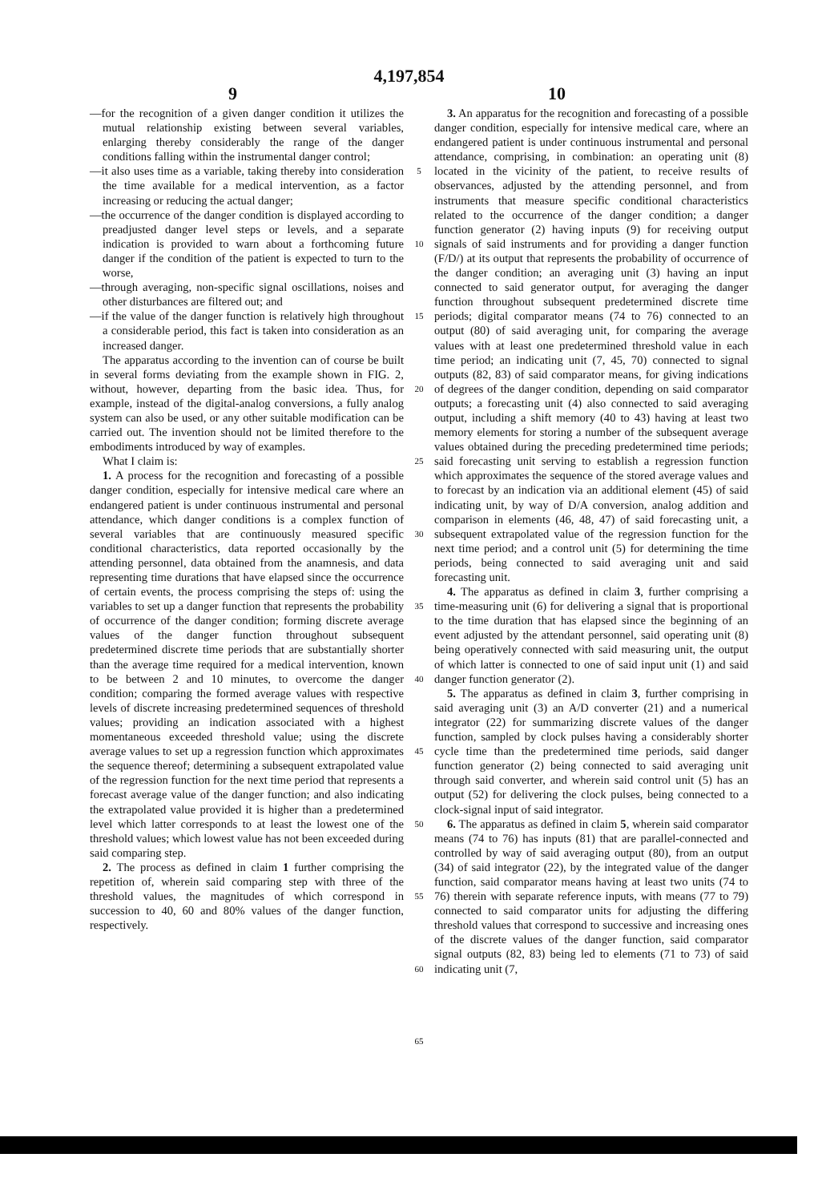4,197,854
9 10
—for the recognition of a given danger condition it utilizes the mutual relationship existing between several variables, enlarging thereby considerably the range of the danger conditions falling within the instrumental danger control;
—it also uses time as a variable, taking thereby into consideration the time available for a medical intervention, as a factor increasing or reducing the actual danger;
—the occurrence of the danger condition is displayed according to preadjusted danger level steps or levels, and a separate indication is provided to warn about a forthcoming future danger if the condition of the patient is expected to turn to the worse,
—through averaging, non-specific signal oscillations, noises and other disturbances are filtered out; and
—if the value of the danger function is relatively high throughout a considerable period, this fact is taken into consideration as an increased danger.
The apparatus according to the invention can of course be built in several forms deviating from the example shown in FIG. 2, without, however, departing from the basic idea. Thus, for example, instead of the digital-analog conversions, a fully analog system can also be used, or any other suitable modification can be carried out. The invention should not be limited therefore to the embodiments introduced by way of examples.
What I claim is:
1. A process for the recognition and forecasting of a possible danger condition, especially for intensive medical care where an endangered patient is under continuous instrumental and personal attendance, which danger conditions is a complex function of several variables that are continuously measured specific conditional characteristics, data reported occasionally by the attending personnel, data obtained from the anamnesis, and data representing time durations that have elapsed since the occurrence of certain events, the process comprising the steps of: using the variables to set up a danger function that represents the probability of occurrence of the danger condition; forming discrete average values of the danger function throughout subsequent predetermined discrete time periods that are substantially shorter than the average time required for a medical intervention, known to be between 2 and 10 minutes, to overcome the danger condition; comparing the formed average values with respective levels of discrete increasing predetermined sequences of threshold values; providing an indication associated with a highest momentaneous exceeded threshold value; using the discrete average values to set up a regression function which approximates the sequence thereof; determining a subsequent extrapolated value of the regression function for the next time period that represents a forecast average value of the danger function; and also indicating the extrapolated value provided it is higher than a predetermined level which latter corresponds to at least the lowest one of the threshold values; which lowest value has not been exceeded during said comparing step.
2. The process as defined in claim 1 further comprising the repetition of, wherein said comparing step with three of the threshold values, the magnitudes of which correspond in succession to 40, 60 and 80% values of the danger function, respectively.
5
10
15
20
25
30
35
40
45
50
55
60
65
3. An apparatus for the recognition and forecasting of a possible danger condition, especially for intensive medical care, where an endangered patient is under continuous instrumental and personal attendance, comprising, in combination: an operating unit (8) located in the vicinity of the patient, to receive results of observances, adjusted by the attending personnel, and from instruments that measure specific conditional characteristics related to the occurrence of the danger condition; a danger function generator (2) having inputs (9) for receiving output signals of said instruments and for providing a danger function (F/D/) at its output that represents the probability of occurrence of the danger condition; an averaging unit (3) having an input connected to said generator output, for averaging the danger function throughout subsequent predetermined discrete time periods; digital comparator means (74 to 76) connected to an output (80) of said averaging unit, for comparing the average values with at least one predetermined threshold value in each time period; an indicating unit (7, 45, 70) connected to signal outputs (82, 83) of said comparator means, for giving indications of degrees of the danger condition, depending on said comparator outputs; a forecasting unit (4) also connected to said averaging output, including a shift memory (40 to 43) having at least two memory elements for storing a number of the subsequent average values obtained during the preceding predetermined time periods; said forecasting unit serving to establish a regression function which approximates the sequence of the stored average values and to forecast by an indication via an additional element (45) of said indicating unit, by way of D/A conversion, analog addition and comparison in elements (46, 48, 47) of said forecasting unit, a subsequent extrapolated value of the regression function for the next time period; and a control unit (5) for determining the time periods, being connected to said averaging unit and said forecasting unit.
4. The apparatus as defined in claim 3, further comprising a time-measuring unit (6) for delivering a signal that is proportional to the time duration that has elapsed since the beginning of an event adjusted by the attendant personnel, said operating unit (8) being operatively connected with said measuring unit, the output of which latter is connected to one of said input unit (1) and said danger function generator (2).
5. The apparatus as defined in claim 3, further comprising in said averaging unit (3) an A/D converter (21) and a numerical integrator (22) for summarizing discrete values of the danger function, sampled by clock pulses having a considerably shorter cycle time than the predetermined time periods, said danger function generator (2) being connected to said averaging unit through said converter, and wherein said control unit (5) has an output (52) for delivering the clock pulses, being connected to a clock-signal input of said integrator.
6. The apparatus as defined in claim 5, wherein said comparator means (74 to 76) has inputs (81) that are parallel-connected and controlled by way of said averaging output (80), from an output (34) of said integrator (22), by the integrated value of the danger function, said comparator means having at least two units (74 to 76) therein with separate reference inputs, with means (77 to 79) connected to said comparator units for adjusting the differing threshold values that correspond to successive and increasing ones of the discrete values of the danger function, said comparator signal outputs (82, 83) being led to elements (71 to 73) of said indicating unit (7,